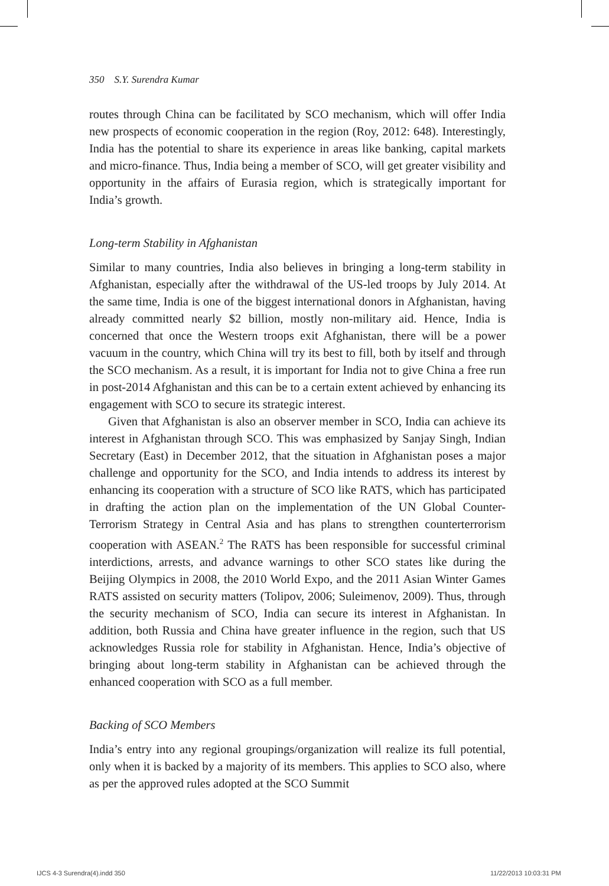350 S.Y. Surendra Kumar
routes through China can be facilitated by SCO mechanism, which will offer India new prospects of economic cooperation in the region (Roy, 2012: 648). Interestingly, India has the potential to share its experience in areas like banking, capital markets and micro-finance. Thus, India being a member of SCO, will get greater visibility and opportunity in the affairs of Eurasia region, which is strategically important for India’s growth.
Long-term Stability in Afghanistan
Similar to many countries, India also believes in bringing a long-term stability in Afghanistan, especially after the withdrawal of the US-led troops by July 2014. At the same time, India is one of the biggest international donors in Afghanistan, having already committed nearly $2 billion, mostly non-military aid. Hence, India is concerned that once the Western troops exit Afghanistan, there will be a power vacuum in the country, which China will try its best to fill, both by itself and through the SCO mechanism. As a result, it is important for India not to give China a free run in post-2014 Afghanistan and this can be to a certain extent achieved by enhancing its engagement with SCO to secure its strategic interest.
Given that Afghanistan is also an observer member in SCO, India can achieve its interest in Afghanistan through SCO. This was emphasized by Sanjay Singh, Indian Secretary (East) in December 2012, that the situation in Afghanistan poses a major challenge and opportunity for the SCO, and India intends to address its interest by enhancing its cooperation with a structure of SCO like RATS, which has participated in drafting the action plan on the implementation of the UN Global Counter-Terrorism Strategy in Central Asia and has plans to strengthen counterterrorism cooperation with ASEAN.<sup>2</sup> The RATS has been responsible for successful criminal interdictions, arrests, and advance warnings to other SCO states like during the Beijing Olympics in 2008, the 2010 World Expo, and the 2011 Asian Winter Games RATS assisted on security matters (Tolipov, 2006; Suleimenov, 2009). Thus, through the security mechanism of SCO, India can secure its interest in Afghanistan. In addition, both Russia and China have greater influence in the region, such that US acknowledges Russia role for stability in Afghanistan. Hence, India’s objective of bringing about long-term stability in Afghanistan can be achieved through the enhanced cooperation with SCO as a full member.
Backing of SCO Members
India’s entry into any regional groupings/organization will realize its full potential, only when it is backed by a majority of its members. This applies to SCO also, where as per the approved rules adopted at the SCO Summit
IJCS 4-3 Surendra(4).indd 350 11/22/2013 10:03:31 PM